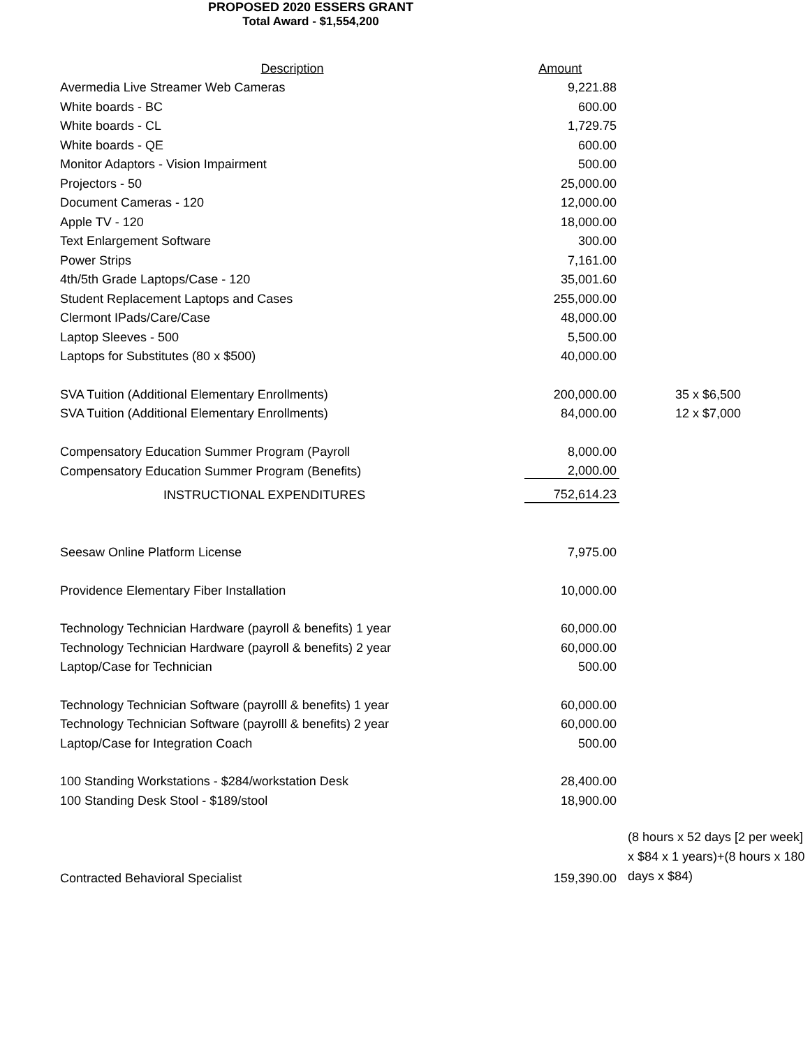PROPOSED 2020 ESSERS GRANT
Total Award - $1,554,200
| Description | Amount | |
| Avermedia Live Streamer Web Cameras | 9,221.88 | |
| White boards - BC | 600.00 | |
| White boards - CL | 1,729.75 | |
| White boards - QE | 600.00 | |
| Monitor Adaptors - Vision Impairment | 500.00 | |
| Projectors - 50 | 25,000.00 | |
| Document Cameras - 120 | 12,000.00 | |
| Apple TV - 120 | 18,000.00 | |
| Text Enlargement Software | 300.00 | |
| Power Strips | 7,161.00 | |
| 4th/5th Grade Laptops/Case - 120 | 35,001.60 | |
| Student Replacement Laptops and Cases | 255,000.00 | |
| Clermont IPads/Care/Case | 48,000.00 | |
| Laptop Sleeves - 500 | 5,500.00 | |
| Laptops for Substitutes (80 x $500) | 40,000.00 | |
| SVA Tuition (Additional Elementary Enrollments) | 200,000.00 | 35 x $6,500 |
| SVA Tuition (Additional Elementary Enrollments) | 84,000.00 | 12 x $7,000 |
| Compensatory Education Summer Program (Payroll | 8,000.00 | |
| Compensatory Education Summer Program (Benefits) | 2,000.00 | |
| INSTRUCTIONAL EXPENDITURES | 752,614.23 | |
| Seesaw Online Platform License | 7,975.00 | |
| Providence Elementary Fiber Installation | 10,000.00 | |
| Technology Technician Hardware (payroll & benefits) 1 year | 60,000.00 | |
| Technology Technician Hardware (payroll & benefits) 2 year | 60,000.00 | |
| Laptop/Case for Technician | 500.00 | |
| Technology Technician Software (payrolll & benefits) 1 year | 60,000.00 | |
| Technology Technician Software (payrolll & benefits) 2 year | 60,000.00 | |
| Laptop/Case for Integration Coach | 500.00 | |
| 100 Standing Workstations - $284/workstation Desk | 28,400.00 | |
| 100 Standing Desk Stool - $189/stool | 18,900.00 | |
| Contracted Behavioral Specialist | 159,390.00 | (8 hours x 52 days [2 per week] x $84 x 1 years)+(8 hours x 180 days x $84) |